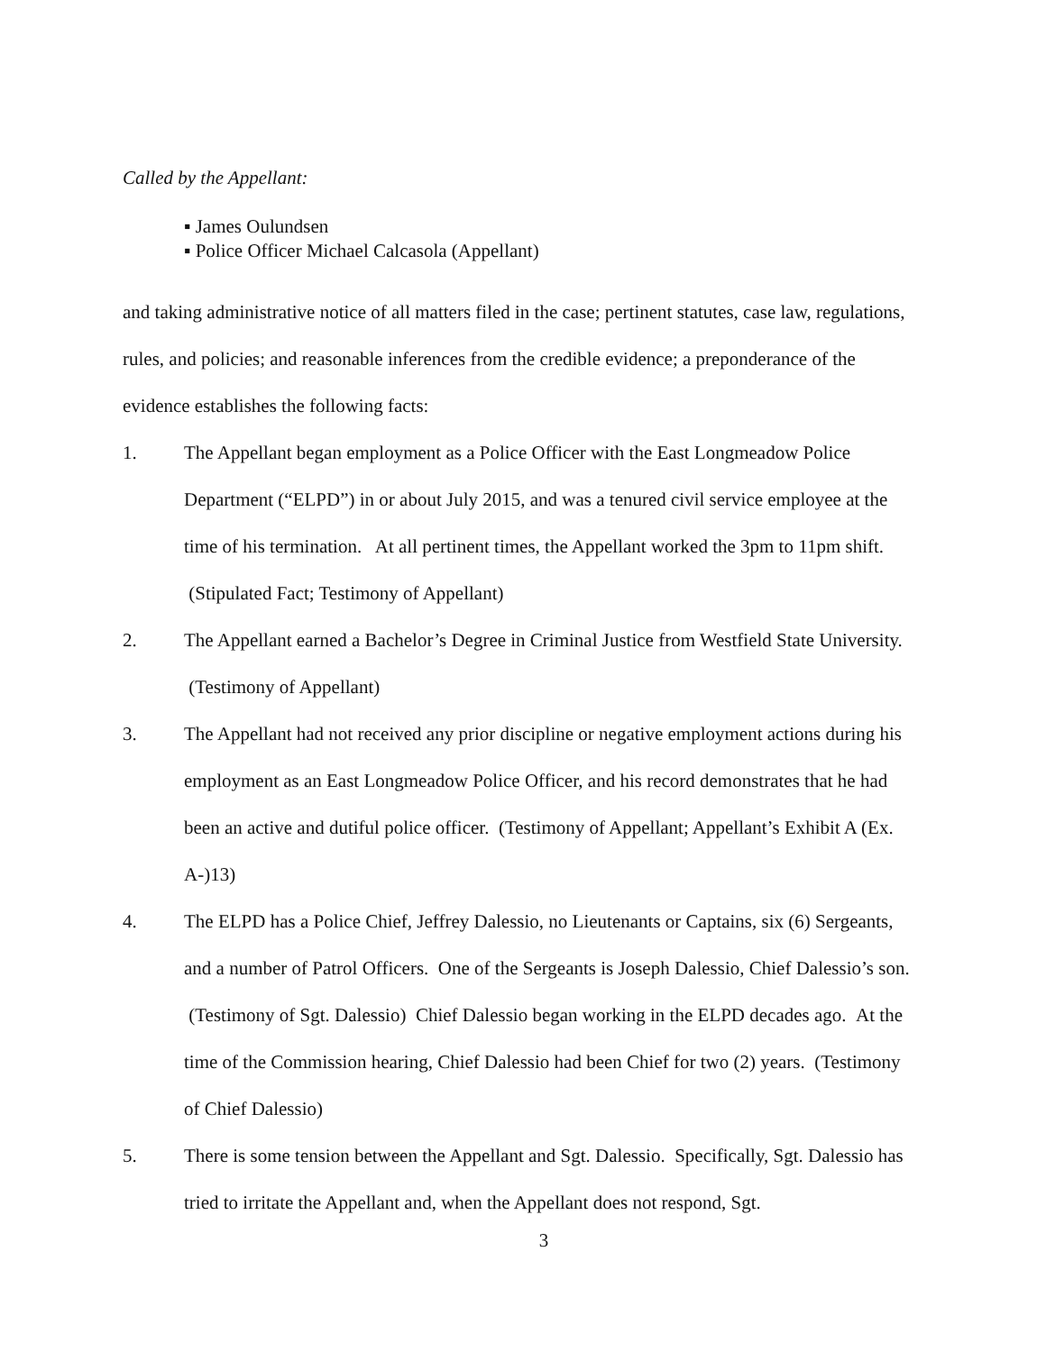Called by the Appellant:
▪ James Oulundsen
▪ Police Officer Michael Calcasola (Appellant)
and taking administrative notice of all matters filed in the case; pertinent statutes, case law, regulations, rules, and policies; and reasonable inferences from the credible evidence; a preponderance of the evidence establishes the following facts:
1. The Appellant began employment as a Police Officer with the East Longmeadow Police Department (“ELPD”) in or about July 2015, and was a tenured civil service employee at the time of his termination. At all pertinent times, the Appellant worked the 3pm to 11pm shift. (Stipulated Fact; Testimony of Appellant)
2. The Appellant earned a Bachelor’s Degree in Criminal Justice from Westfield State University. (Testimony of Appellant)
3. The Appellant had not received any prior discipline or negative employment actions during his employment as an East Longmeadow Police Officer, and his record demonstrates that he had been an active and dutiful police officer. (Testimony of Appellant; Appellant’s Exhibit A (Ex. A-)13)
4. The ELPD has a Police Chief, Jeffrey Dalessio, no Lieutenants or Captains, six (6) Sergeants, and a number of Patrol Officers. One of the Sergeants is Joseph Dalessio, Chief Dalessio’s son. (Testimony of Sgt. Dalessio) Chief Dalessio began working in the ELPD decades ago. At the time of the Commission hearing, Chief Dalessio had been Chief for two (2) years. (Testimony of Chief Dalessio)
5. There is some tension between the Appellant and Sgt. Dalessio. Specifically, Sgt. Dalessio has tried to irritate the Appellant and, when the Appellant does not respond, Sgt.
3